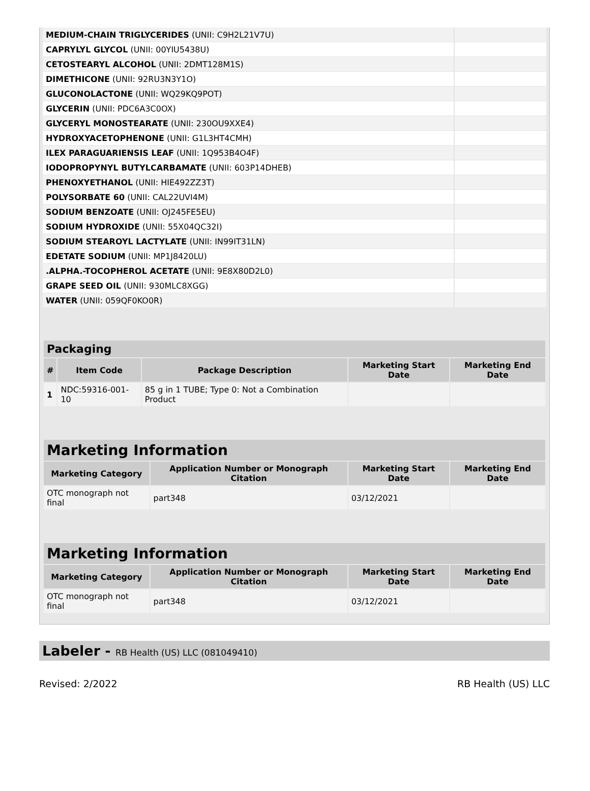| MEDIUM-CHAIN TRIGLYCERIDES (UNII: C9H2L21V7U) | |
| CAPRYLYL GLYCOL (UNII: 00YIU5438U) | |
| CETOSTEARYL ALCOHOL (UNII: 2DMT128M1S) | |
| DIMETHICONE (UNII: 92RU3N3Y1O) | |
| GLUCONOLACTONE (UNII: WQ29KQ9POT) | |
| GLYCERIN (UNII: PDC6A3C0OX) | |
| GLYCERYL MONOSTEARATE (UNII: 230OU9XXE4) | |
| HYDROXYACETOPHENONE (UNII: G1L3HT4CMH) | |
| ILEX PARAGUARIENSIS LEAF (UNII: 1Q953B4O4F) | |
| IODOPROPYNYL BUTYLCARBAMATE (UNII: 603P14DHEB) | |
| PHENOXYETHANOL (UNII: HIE492ZZ3T) | |
| POLYSORBATE 60 (UNII: CAL22UVI4M) | |
| SODIUM BENZOATE (UNII: OJ245FE5EU) | |
| SODIUM HYDROXIDE (UNII: 55X04QC32I) | |
| SODIUM STEAROYL LACTYLATE (UNII: IN99IT31LN) | |
| EDETATE SODIUM (UNII: MP1J8420LU) | |
| .ALPHA.-TOCOPHEROL ACETATE (UNII: 9E8X80D2L0) | |
| GRAPE SEED OIL (UNII: 930MLC8XGG) | |
| WATER (UNII: 059QF0KO0R) | |
| Packaging | | | | |
| --- | --- | --- | --- | --- |
| # | Item Code | Package Description | Marketing Start Date | Marketing End Date |
| 1 | NDC:59316-001-10 | 85 g in 1 TUBE; Type 0: Not a Combination Product | | |
| Marketing Information | | | |
| --- | --- | --- | --- |
| Marketing Category | Application Number or Monograph Citation | Marketing Start Date | Marketing End Date |
| OTC monograph not final | part348 | 03/12/2021 | |
| Marketing Information | | | |
| --- | --- | --- | --- |
| Marketing Category | Application Number or Monograph Citation | Marketing Start Date | Marketing End Date |
| OTC monograph not final | part348 | 03/12/2021 | |
Labeler - RB Health (US) LLC (081049410)
Revised: 2/2022 RB Health (US) LLC